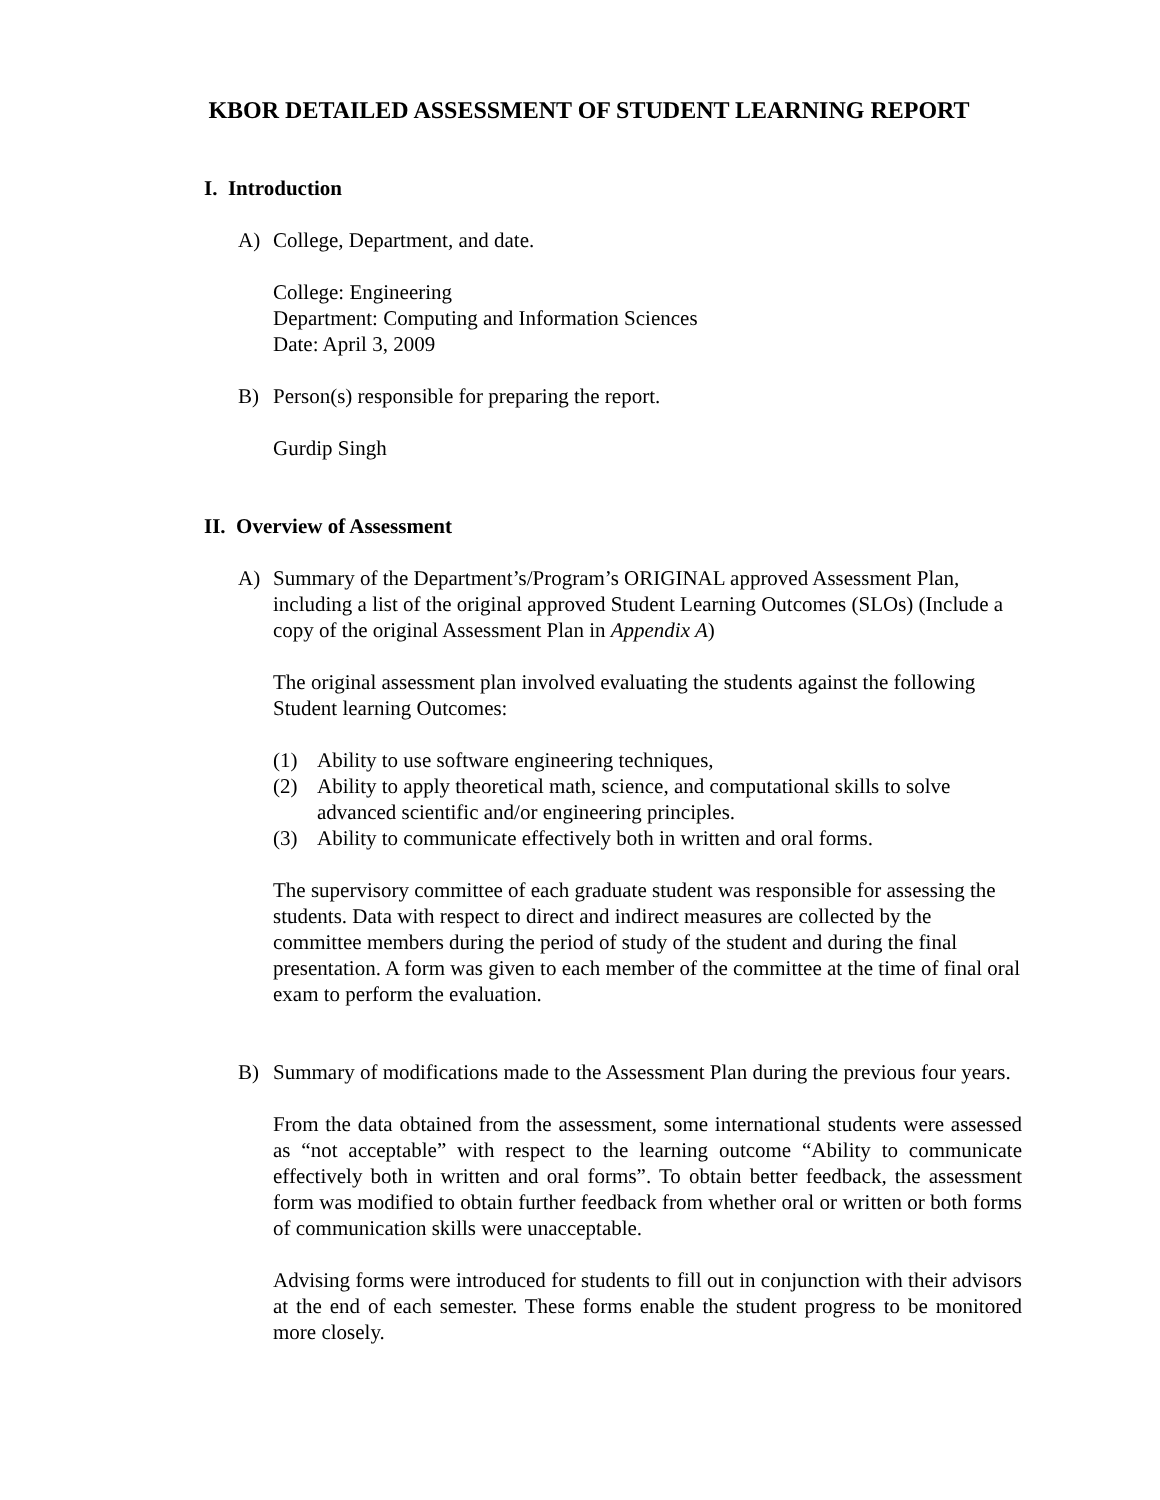KBOR DETAILED ASSESSMENT OF STUDENT LEARNING REPORT
I. Introduction
A) College, Department, and date.
College: Engineering
Department: Computing and Information Sciences
Date: April 3, 2009
B) Person(s) responsible for preparing the report.
Gurdip Singh
II. Overview of Assessment
A) Summary of the Department’s/Program’s ORIGINAL approved Assessment Plan, including a list of the original approved Student Learning Outcomes (SLOs) (Include a copy of the original Assessment Plan in Appendix A)
The original assessment plan involved evaluating the students against the following Student learning Outcomes:
(1) Ability to use software engineering techniques,
(2) Ability to apply theoretical math, science, and computational skills to solve advanced scientific and/or engineering principles.
(3) Ability to communicate effectively both in written and oral forms.
The supervisory committee of each graduate student was responsible for assessing the students. Data with respect to direct and indirect measures are collected by the committee members during the period of study of the student and during the final presentation. A form was given to each member of the committee at the time of final oral exam to perform the evaluation.
B) Summary of modifications made to the Assessment Plan during the previous four years.
From the data obtained from the assessment, some international students were assessed as “not acceptable” with respect to the learning outcome “Ability to communicate effectively both in written and oral forms”. To obtain better feedback, the assessment form was modified to obtain further feedback from whether oral or written or both forms of communication skills were unacceptable.
Advising forms were introduced for students to fill out in conjunction with their advisors at the end of each semester. These forms enable the student progress to be monitored more closely.